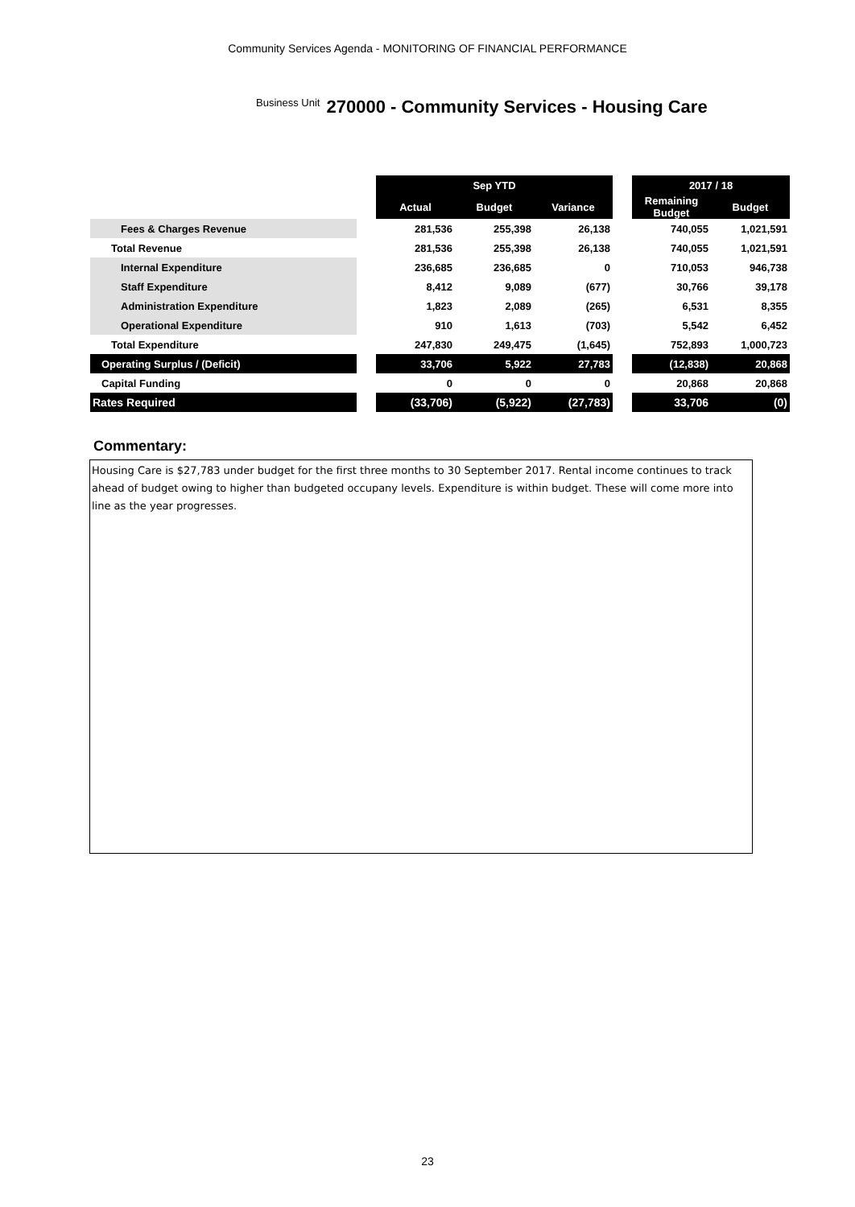Community Services Agenda - MONITORING OF FINANCIAL PERFORMANCE
Business Unit 270000 - Community Services - Housing Care
| | | Sep YTD | | | | 2017 / 18 | |
| | | Actual | Budget | Variance | | Remaining Budget | Budget |
| Fees & Charges Revenue | | 281,536 | 255,398 | 26,138 | | 740,055 | 1,021,591 |
| Total Revenue | | 281,536 | 255,398 | 26,138 | | 740,055 | 1,021,591 |
| Internal Expenditure | | 236,685 | 236,685 | 0 | | 710,053 | 946,738 |
| Staff Expenditure | | 8,412 | 9,089 | (677) | | 30,766 | 39,178 |
| Administration Expenditure | | 1,823 | 2,089 | (265) | | 6,531 | 8,355 |
| Operational Expenditure | | 910 | 1,613 | (703) | | 5,542 | 6,452 |
| Total Expenditure | | 247,830 | 249,475 | (1,645) | | 752,893 | 1,000,723 |
| Operating Surplus / (Deficit) | | 33,706 | 5,922 | 27,783 | | (12,838) | 20,868 |
| Capital Funding | | 0 | 0 | 0 | | 20,868 | 20,868 |
| Rates Required | | (33,706) | (5,922) | (27,783) | | 33,706 | (0) |
Commentary:
Housing Care is $27,783 under budget for the first three months to 30 September 2017. Rental income continues to track ahead of budget owing to higher than budgeted occupany levels. Expenditure is within budget. These will come more into line as the year progresses.
23